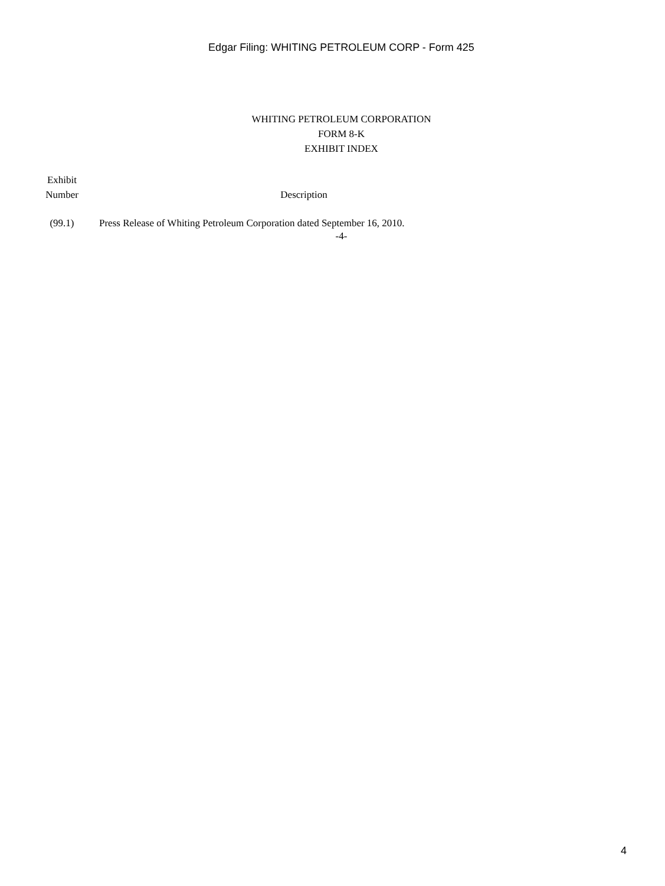Edgar Filing: WHITING PETROLEUM CORP - Form 425
WHITING PETROLEUM CORPORATION
FORM 8-K
EXHIBIT INDEX
| Exhibit Number | Description |
| --- | --- |
| (99.1) | Press Release of Whiting Petroleum Corporation dated September 16, 2010. |
-4-
4